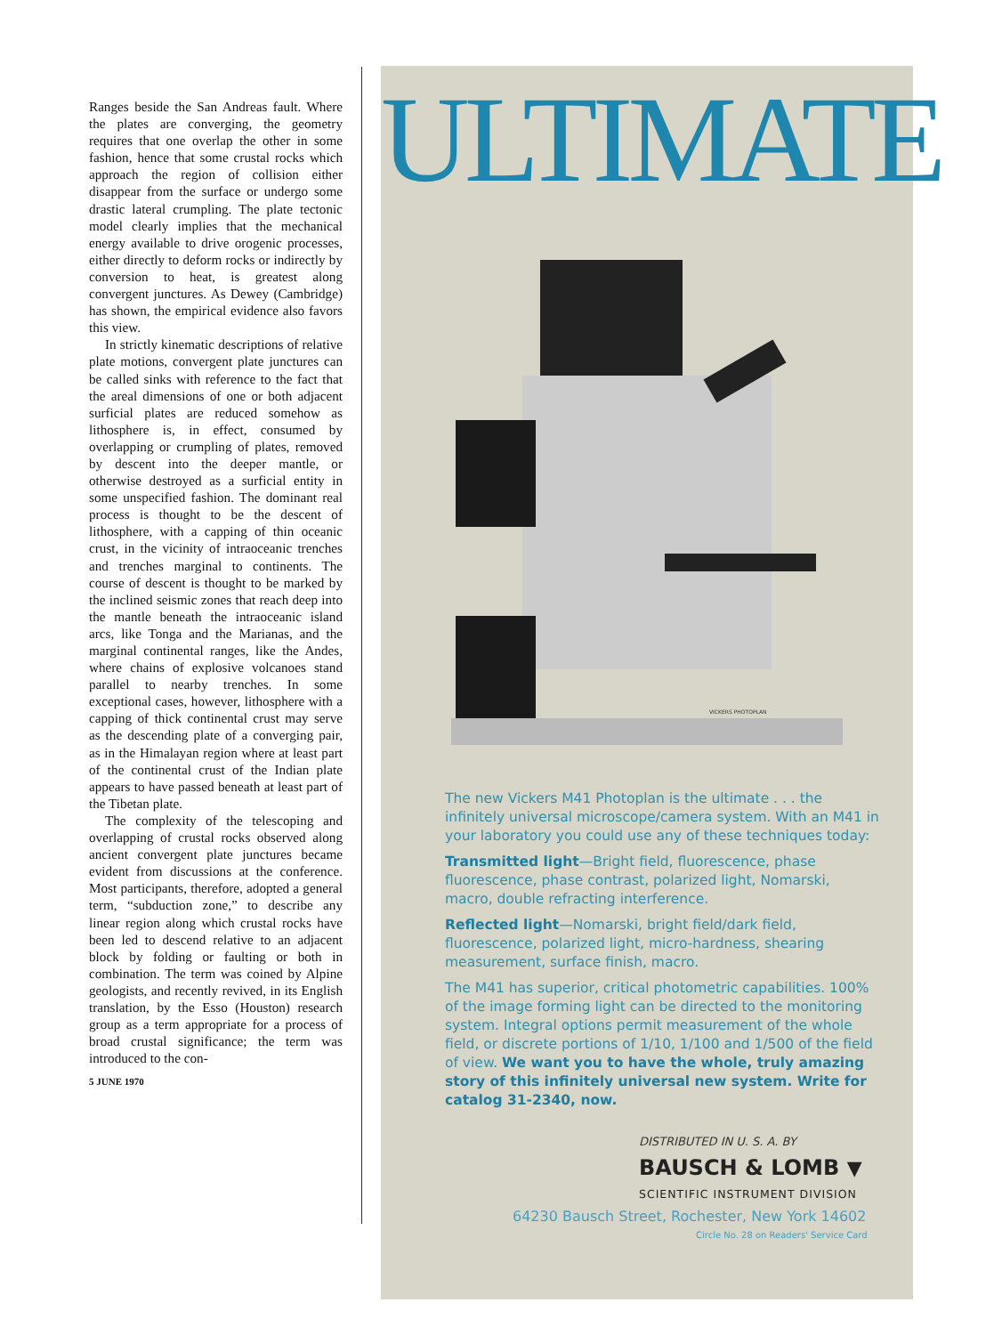Ranges beside the San Andreas fault. Where the plates are converging, the geometry requires that one overlap the other in some fashion, hence that some crustal rocks which approach the region of collision either disappear from the surface or undergo some drastic lateral crumpling. The plate tectonic model clearly implies that the mechanical energy available to drive orogenic processes, either directly to deform rocks or indirectly by conversion to heat, is greatest along convergent junctures. As Dewey (Cambridge) has shown, the empirical evidence also favors this view.
In strictly kinematic descriptions of relative plate motions, convergent plate junctures can be called sinks with reference to the fact that the areal dimensions of one or both adjacent surficial plates are reduced somehow as lithosphere is, in effect, consumed by overlapping or crumpling of plates, removed by descent into the deeper mantle, or otherwise destroyed as a surficial entity in some unspecified fashion. The dominant real process is thought to be the descent of lithosphere, with a capping of thin oceanic crust, in the vicinity of intraoceanic trenches and trenches marginal to continents. The course of descent is thought to be marked by the inclined seismic zones that reach deep into the mantle beneath the intraoceanic island arcs, like Tonga and the Marianas, and the marginal continental ranges, like the Andes, where chains of explosive volcanoes stand parallel to nearby trenches. In some exceptional cases, however, lithosphere with a capping of thick continental crust may serve as the descending plate of a converging pair, as in the Himalayan region where at least part of the continental crust of the Indian plate appears to have passed beneath at least part of the Tibetan plate.
The complexity of the telescoping and overlapping of crustal rocks observed along ancient convergent plate junctures became evident from discussions at the conference. Most participants, therefore, adopted a general term, “subduction zone,” to describe any linear region along which crustal rocks have been led to descend relative to an adjacent block by folding or faulting or both in combination. The term was coined by Alpine geologists, and recently revived, in its English translation, by the Esso (Houston) research group as a term appropriate for a process of broad crustal significance; the term was introduced to the con-
5 JUNE 1970
ULTIMATE
VICKERS PHOTOPLAN
The new Vickers M41 Photoplan is the ultimate . . . the infinitely universal microscope/camera system. With an M41 in your laboratory you could use any of these techniques today:
Transmitted light—Bright field, fluorescence, phase fluorescence, phase contrast, polarized light, Nomarski, macro, double refracting interference.
Reflected light—Nomarski, bright field/dark field, fluorescence, polarized light, micro-hardness, shearing measurement, surface finish, macro.
The M41 has superior, critical photometric capabilities. 100% of the image forming light can be directed to the monitoring system. Integral options permit measurement of the whole field, or discrete portions of 1/10, 1/100 and 1/500 of the field of view. We want you to have the whole, truly amazing story of this infinitely universal new system. Write for catalog 31-2340, now.
DISTRIBUTED IN U. S. A. BY
BAUSCH & LOMB ▼
SCIENTIFIC INSTRUMENT DIVISION
64230 Bausch Street, Rochester, New York 14602
Circle No. 28 on Readers' Service Card